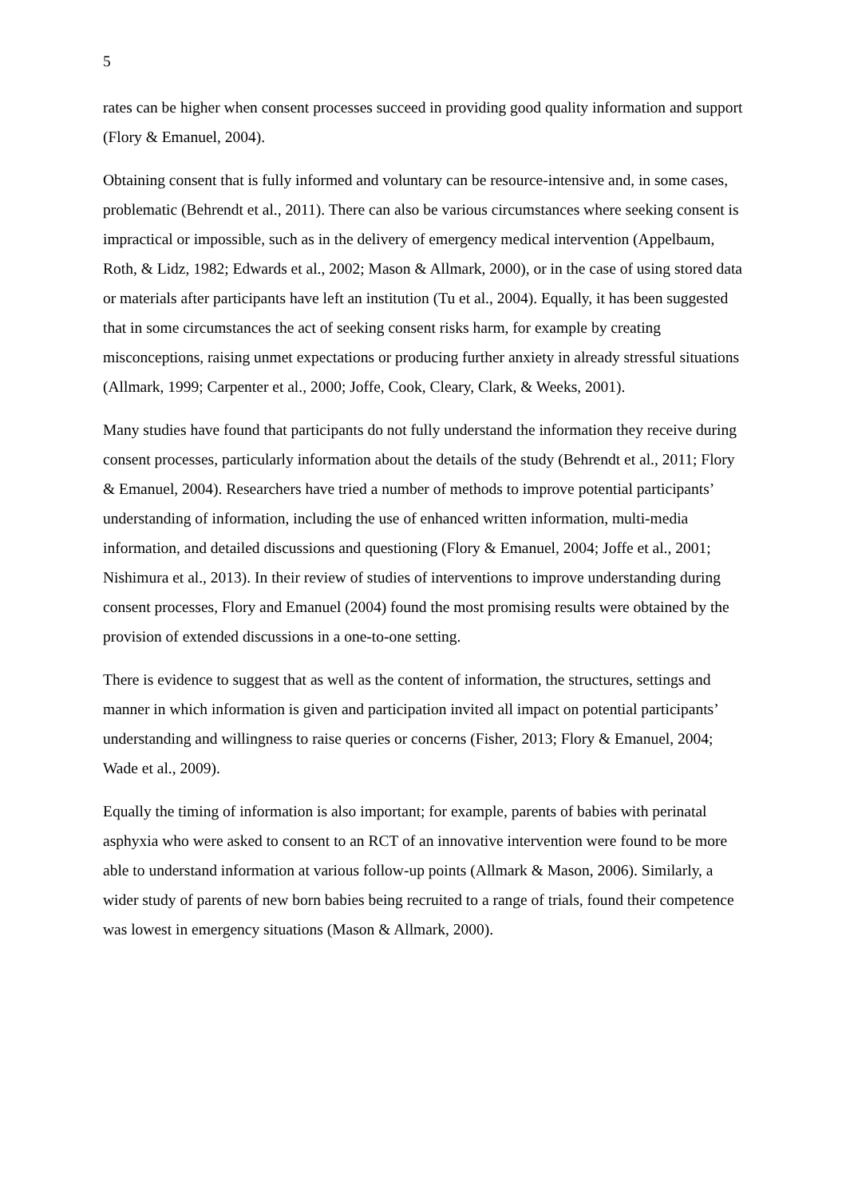5
rates can be higher when consent processes succeed in providing good quality information and support (Flory & Emanuel, 2004).
Obtaining consent that is fully informed and voluntary can be resource-intensive and, in some cases, problematic (Behrendt et al., 2011). There can also be various circumstances where seeking consent is impractical or impossible, such as in the delivery of emergency medical intervention (Appelbaum, Roth, & Lidz, 1982; Edwards et al., 2002; Mason & Allmark, 2000), or in the case of using stored data or materials after participants have left an institution (Tu et al., 2004). Equally, it has been suggested that in some circumstances the act of seeking consent risks harm, for example by creating misconceptions, raising unmet expectations or producing further anxiety in already stressful situations (Allmark, 1999; Carpenter et al., 2000; Joffe, Cook, Cleary, Clark, & Weeks, 2001).
Many studies have found that participants do not fully understand the information they receive during consent processes, particularly information about the details of the study (Behrendt et al., 2011; Flory & Emanuel, 2004). Researchers have tried a number of methods to improve potential participants’ understanding of information, including the use of enhanced written information, multi-media information, and detailed discussions and questioning (Flory & Emanuel, 2004; Joffe et al., 2001; Nishimura et al., 2013). In their review of studies of interventions to improve understanding during consent processes, Flory and Emanuel (2004) found the most promising results were obtained by the provision of extended discussions in a one-to-one setting.
There is evidence to suggest that as well as the content of information, the structures, settings and manner in which information is given and participation invited all impact on potential participants’ understanding and willingness to raise queries or concerns (Fisher, 2013; Flory & Emanuel, 2004; Wade et al., 2009).
Equally the timing of information is also important; for example, parents of babies with perinatal asphyxia who were asked to consent to an RCT of an innovative intervention were found to be more able to understand information at various follow-up points (Allmark & Mason, 2006). Similarly, a wider study of parents of new born babies being recruited to a range of trials, found their competence was lowest in emergency situations (Mason & Allmark, 2000).